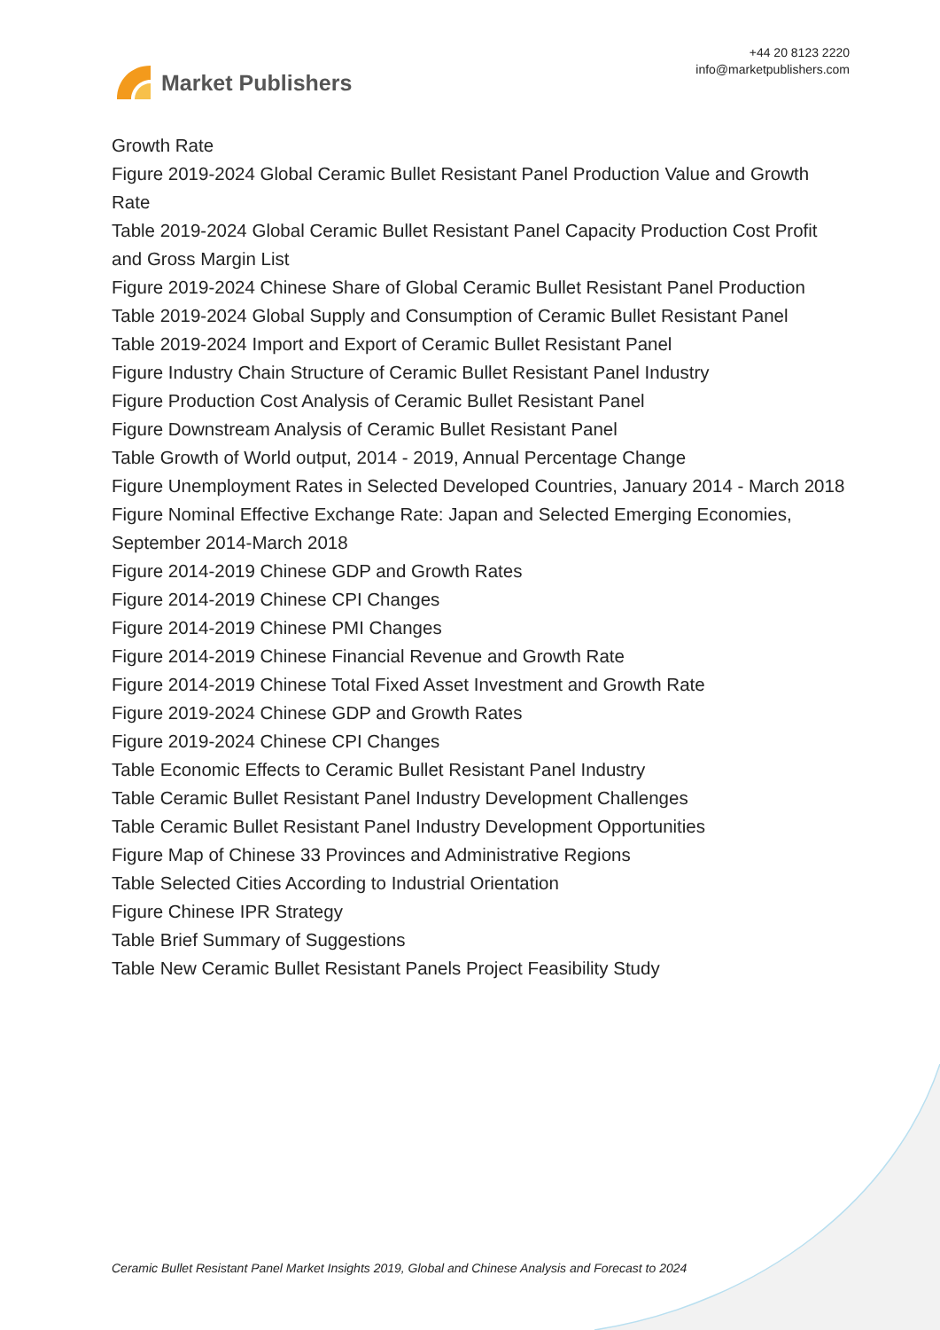Market Publishers
+44 20 8123 2220
info@marketpublishers.com
Growth Rate
Figure 2019-2024 Global Ceramic Bullet Resistant Panel Production Value and Growth Rate
Table 2019-2024 Global Ceramic Bullet Resistant Panel Capacity Production Cost Profit and Gross Margin List
Figure 2019-2024 Chinese Share of Global Ceramic Bullet Resistant Panel Production
Table 2019-2024 Global Supply and Consumption of Ceramic Bullet Resistant Panel
Table 2019-2024 Import and Export of Ceramic Bullet Resistant Panel
Figure Industry Chain Structure of Ceramic Bullet Resistant Panel Industry
Figure Production Cost Analysis of Ceramic Bullet Resistant Panel
Figure Downstream Analysis of Ceramic Bullet Resistant Panel
Table Growth of World output, 2014 - 2019, Annual Percentage Change
Figure Unemployment Rates in Selected Developed Countries, January 2014 - March 2018
Figure Nominal Effective Exchange Rate: Japan and Selected Emerging Economies, September 2014-March 2018
Figure 2014-2019 Chinese GDP and Growth Rates
Figure 2014-2019 Chinese CPI Changes
Figure 2014-2019 Chinese PMI Changes
Figure 2014-2019 Chinese Financial Revenue and Growth Rate
Figure 2014-2019 Chinese Total Fixed Asset Investment and Growth Rate
Figure 2019-2024 Chinese GDP and Growth Rates
Figure 2019-2024 Chinese CPI Changes
Table Economic Effects to Ceramic Bullet Resistant Panel Industry
Table Ceramic Bullet Resistant Panel Industry Development Challenges
Table Ceramic Bullet Resistant Panel Industry Development Opportunities
Figure Map of Chinese 33 Provinces and Administrative Regions
Table Selected Cities According to Industrial Orientation
Figure Chinese IPR Strategy
Table Brief Summary of Suggestions
Table New Ceramic Bullet Resistant Panels Project Feasibility Study
Ceramic Bullet Resistant Panel Market Insights 2019, Global and Chinese Analysis and Forecast to 2024